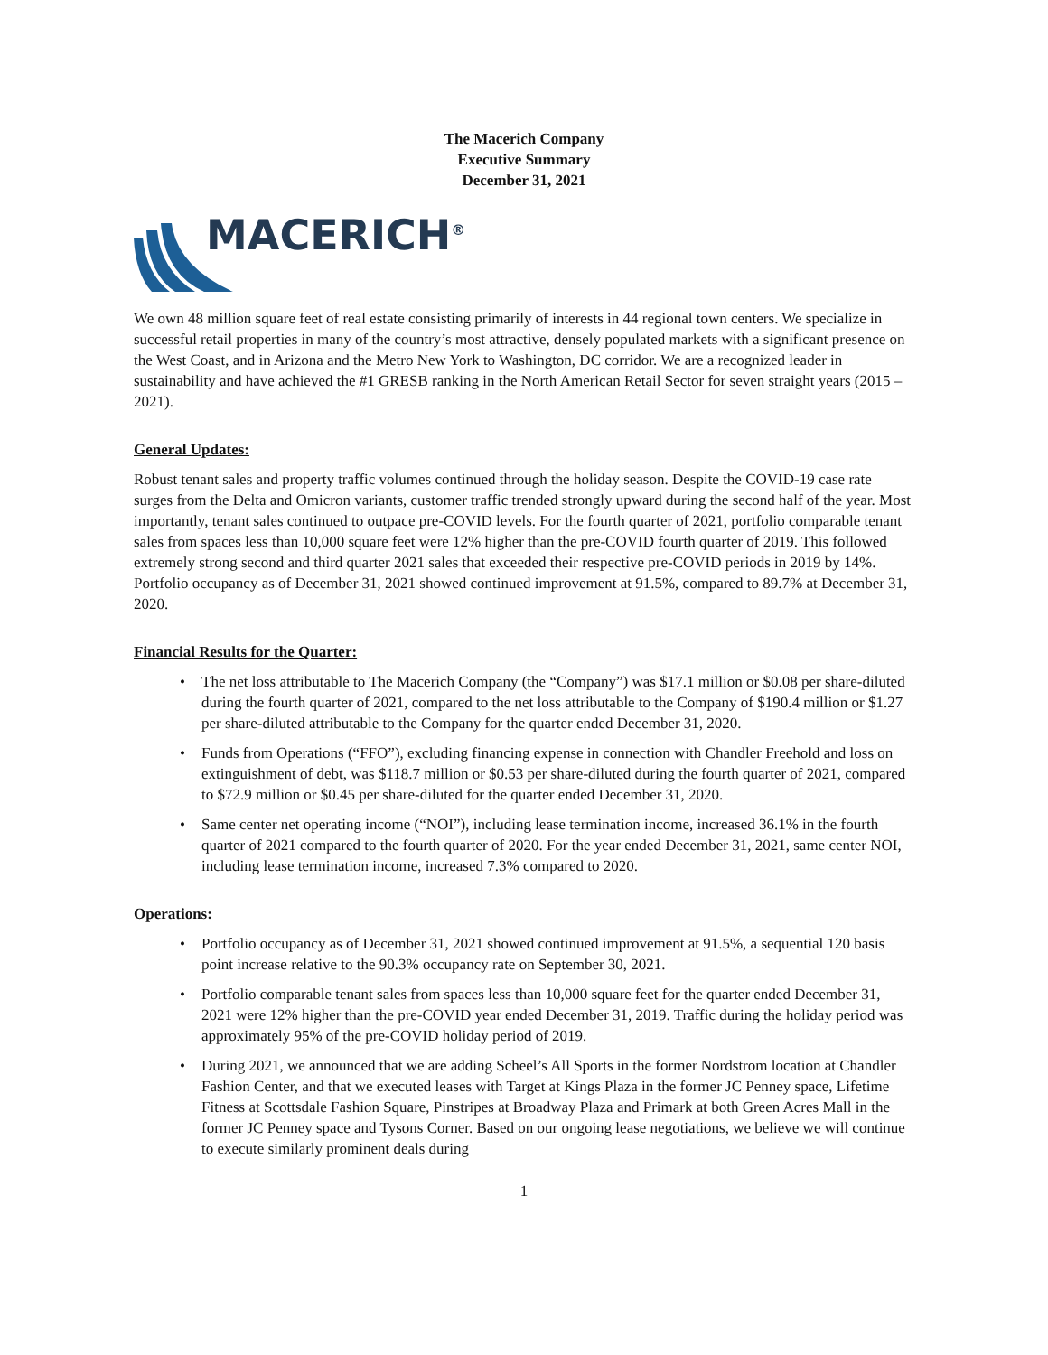The Macerich Company
Executive Summary
December 31, 2021
MACERICH<sup>®</sup>
We own 48 million square feet of real estate consisting primarily of interests in 44 regional town centers. We specialize in successful retail properties in many of the country’s most attractive, densely populated markets with a significant presence on the West Coast, and in Arizona and the Metro New York to Washington, DC corridor. We are a recognized leader in sustainability and have achieved the #1 GRESB ranking in the North American Retail Sector for seven straight years (2015 – 2021).
General Updates:
Robust tenant sales and property traffic volumes continued through the holiday season. Despite the COVID-19 case rate surges from the Delta and Omicron variants, customer traffic trended strongly upward during the second half of the year. Most importantly, tenant sales continued to outpace pre-COVID levels. For the fourth quarter of 2021, portfolio comparable tenant sales from spaces less than 10,000 square feet were 12% higher than the pre-COVID fourth quarter of 2019. This followed extremely strong second and third quarter 2021 sales that exceeded their respective pre-COVID periods in 2019 by 14%. Portfolio occupancy as of December 31, 2021 showed continued improvement at 91.5%, compared to 89.7% at December 31, 2020.
Financial Results for the Quarter:
• The net loss attributable to The Macerich Company (the “Company”) was $17.1 million or $0.08 per share-diluted during the fourth quarter of 2021, compared to the net loss attributable to the Company of $190.4 million or $1.27 per share-diluted attributable to the Company for the quarter ended December 31, 2020.
• Funds from Operations (“FFO”), excluding financing expense in connection with Chandler Freehold and loss on extinguishment of debt, was $118.7 million or $0.53 per share-diluted during the fourth quarter of 2021, compared to $72.9 million or $0.45 per share-diluted for the quarter ended December 31, 2020.
• Same center net operating income (“NOI”), including lease termination income, increased 36.1% in the fourth quarter of 2021 compared to the fourth quarter of 2020. For the year ended December 31, 2021, same center NOI, including lease termination income, increased 7.3% compared to 2020.
Operations:
• Portfolio occupancy as of December 31, 2021 showed continued improvement at 91.5%, a sequential 120 basis point increase relative to the 90.3% occupancy rate on September 30, 2021.
• Portfolio comparable tenant sales from spaces less than 10,000 square feet for the quarter ended December 31, 2021 were 12% higher than the pre-COVID year ended December 31, 2019. Traffic during the holiday period was approximately 95% of the pre-COVID holiday period of 2019.
• During 2021, we announced that we are adding Scheel’s All Sports in the former Nordstrom location at Chandler Fashion Center, and that we executed leases with Target at Kings Plaza in the former JC Penney space, Lifetime Fitness at Scottsdale Fashion Square, Pinstripes at Broadway Plaza and Primark at both Green Acres Mall in the former JC Penney space and Tysons Corner. Based on our ongoing lease negotiations, we believe we will continue to execute similarly prominent deals during
1